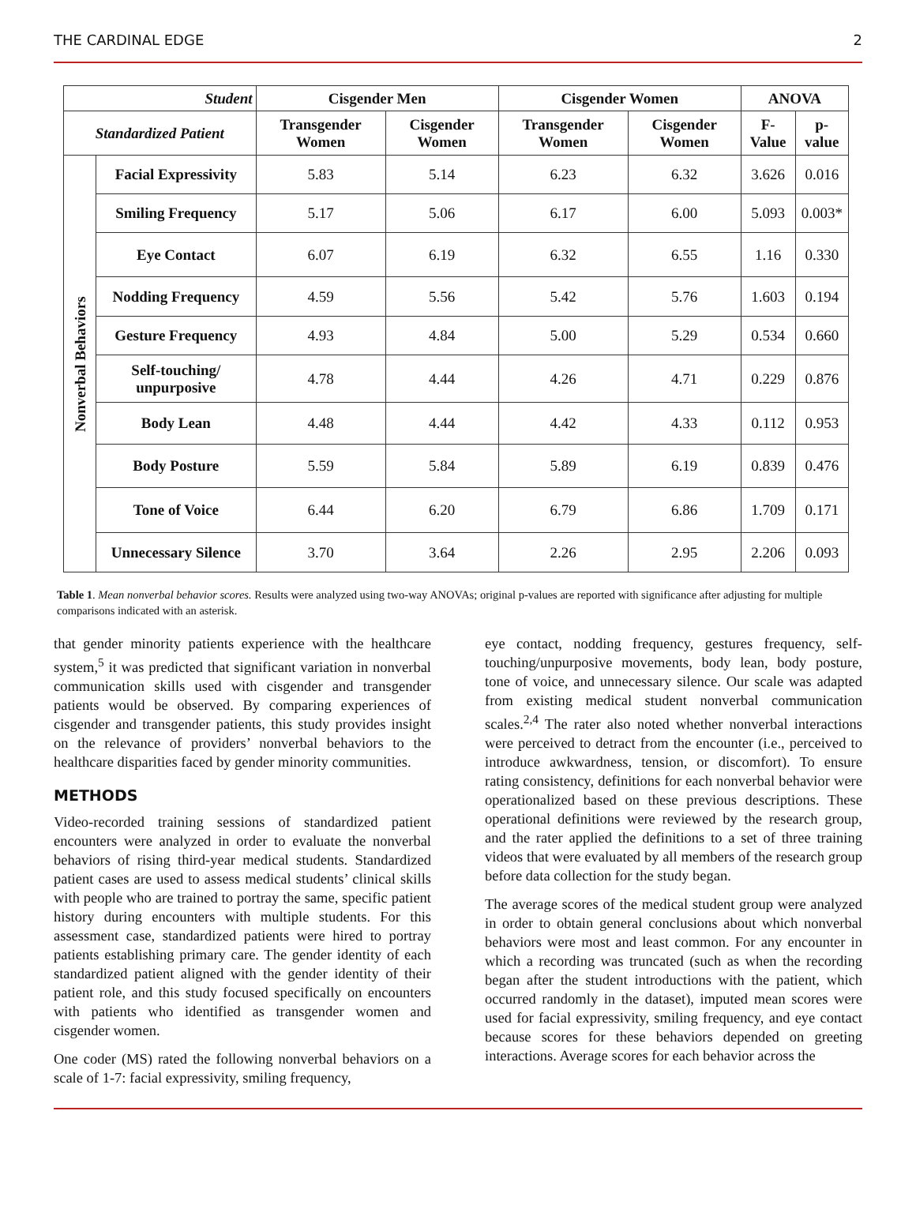THE CARDINAL EDGE 2
| Student | | Cisgender Men | | Cisgender Women | | ANOVA | |
| --- | --- | --- | --- | --- | --- | --- | --- |
| Standardized Patient | | Transgender Women | Cisgender Women | Transgender Women | Cisgender Women | F-Value | p-value |
| Nonverbal Behaviors | Facial Expressivity | 5.83 | 5.14 | 6.23 | 6.32 | 3.626 | 0.016 |
| | Smiling Frequency | 5.17 | 5.06 | 6.17 | 6.00 | 5.093 | 0.003* |
| | Eye Contact | 6.07 | 6.19 | 6.32 | 6.55 | 1.16 | 0.330 |
| | Nodding Frequency | 4.59 | 5.56 | 5.42 | 5.76 | 1.603 | 0.194 |
| | Gesture Frequency | 4.93 | 4.84 | 5.00 | 5.29 | 0.534 | 0.660 |
| | Self-touching/ unpurposive | 4.78 | 4.44 | 4.26 | 4.71 | 0.229 | 0.876 |
| | Body Lean | 4.48 | 4.44 | 4.42 | 4.33 | 0.112 | 0.953 |
| | Body Posture | 5.59 | 5.84 | 5.89 | 6.19 | 0.839 | 0.476 |
| | Tone of Voice | 6.44 | 6.20 | 6.79 | 6.86 | 1.709 | 0.171 |
| | Unnecessary Silence | 3.70 | 3.64 | 2.26 | 2.95 | 2.206 | 0.093 |
Table 1. Mean nonverbal behavior scores. Results were analyzed using two-way ANOVAs; original p-values are reported with significance after adjusting for multiple comparisons indicated with an asterisk.
that gender minority patients experience with the healthcare system,<sup>5</sup> it was predicted that significant variation in nonverbal communication skills used with cisgender and transgender patients would be observed. By comparing experiences of cisgender and transgender patients, this study provides insight on the relevance of providers’ nonverbal behaviors to the healthcare disparities faced by gender minority communities.
METHODS
Video-recorded training sessions of standardized patient encounters were analyzed in order to evaluate the nonverbal behaviors of rising third-year medical students. Standardized patient cases are used to assess medical students’ clinical skills with people who are trained to portray the same, specific patient history during encounters with multiple students. For this assessment case, standardized patients were hired to portray patients establishing primary care. The gender identity of each standardized patient aligned with the gender identity of their patient role, and this study focused specifically on encounters with patients who identified as transgender women and cisgender women.
One coder (MS) rated the following nonverbal behaviors on a scale of 1-7: facial expressivity, smiling frequency,
eye contact, nodding frequency, gestures frequency, self-touching/unpurposive movements, body lean, body posture, tone of voice, and unnecessary silence. Our scale was adapted from existing medical student nonverbal communication scales.<sup>2,4</sup> The rater also noted whether nonverbal interactions were perceived to detract from the encounter (i.e., perceived to introduce awkwardness, tension, or discomfort). To ensure rating consistency, definitions for each nonverbal behavior were operationalized based on these previous descriptions. These operational definitions were reviewed by the research group, and the rater applied the definitions to a set of three training videos that were evaluated by all members of the research group before data collection for the study began.
The average scores of the medical student group were analyzed in order to obtain general conclusions about which nonverbal behaviors were most and least common. For any encounter in which a recording was truncated (such as when the recording began after the student introductions with the patient, which occurred randomly in the dataset), imputed mean scores were used for facial expressivity, smiling frequency, and eye contact because scores for these behaviors depended on greeting interactions. Average scores for each behavior across the